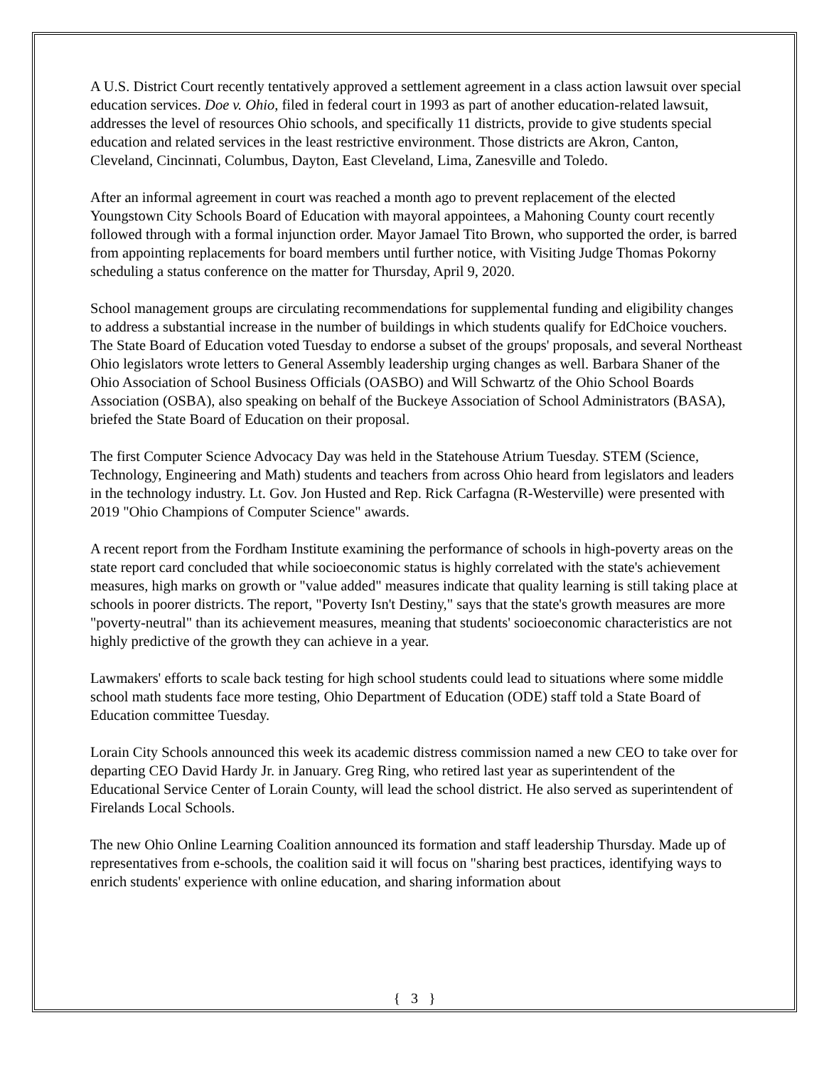A U.S. District Court recently tentatively approved a settlement agreement in a class action lawsuit over special education services. Doe v. Ohio, filed in federal court in 1993 as part of another education-related lawsuit, addresses the level of resources Ohio schools, and specifically 11 districts, provide to give students special education and related services in the least restrictive environment. Those districts are Akron, Canton, Cleveland, Cincinnati, Columbus, Dayton, East Cleveland, Lima, Zanesville and Toledo.
After an informal agreement in court was reached a month ago to prevent replacement of the elected Youngstown City Schools Board of Education with mayoral appointees, a Mahoning County court recently followed through with a formal injunction order. Mayor Jamael Tito Brown, who supported the order, is barred from appointing replacements for board members until further notice, with Visiting Judge Thomas Pokorny scheduling a status conference on the matter for Thursday, April 9, 2020.
School management groups are circulating recommendations for supplemental funding and eligibility changes to address a substantial increase in the number of buildings in which students qualify for EdChoice vouchers. The State Board of Education voted Tuesday to endorse a subset of the groups' proposals, and several Northeast Ohio legislators wrote letters to General Assembly leadership urging changes as well. Barbara Shaner of the Ohio Association of School Business Officials (OASBO) and Will Schwartz of the Ohio School Boards Association (OSBA), also speaking on behalf of the Buckeye Association of School Administrators (BASA), briefed the State Board of Education on their proposal.
The first Computer Science Advocacy Day was held in the Statehouse Atrium Tuesday. STEM (Science, Technology, Engineering and Math) students and teachers from across Ohio heard from legislators and leaders in the technology industry. Lt. Gov. Jon Husted and Rep. Rick Carfagna (R-Westerville) were presented with 2019 "Ohio Champions of Computer Science" awards.
A recent report from the Fordham Institute examining the performance of schools in high-poverty areas on the state report card concluded that while socioeconomic status is highly correlated with the state's achievement measures, high marks on growth or "value added" measures indicate that quality learning is still taking place at schools in poorer districts. The report, "Poverty Isn't Destiny," says that the state's growth measures are more "poverty-neutral" than its achievement measures, meaning that students' socioeconomic characteristics are not highly predictive of the growth they can achieve in a year.
Lawmakers' efforts to scale back testing for high school students could lead to situations where some middle school math students face more testing, Ohio Department of Education (ODE) staff told a State Board of Education committee Tuesday.
Lorain City Schools announced this week its academic distress commission named a new CEO to take over for departing CEO David Hardy Jr. in January. Greg Ring, who retired last year as superintendent of the Educational Service Center of Lorain County, will lead the school district. He also served as superintendent of Firelands Local Schools.
The new Ohio Online Learning Coalition announced its formation and staff leadership Thursday. Made up of representatives from e-schools, the coalition said it will focus on "sharing best practices, identifying ways to enrich students' experience with online education, and sharing information about
{ 3 }